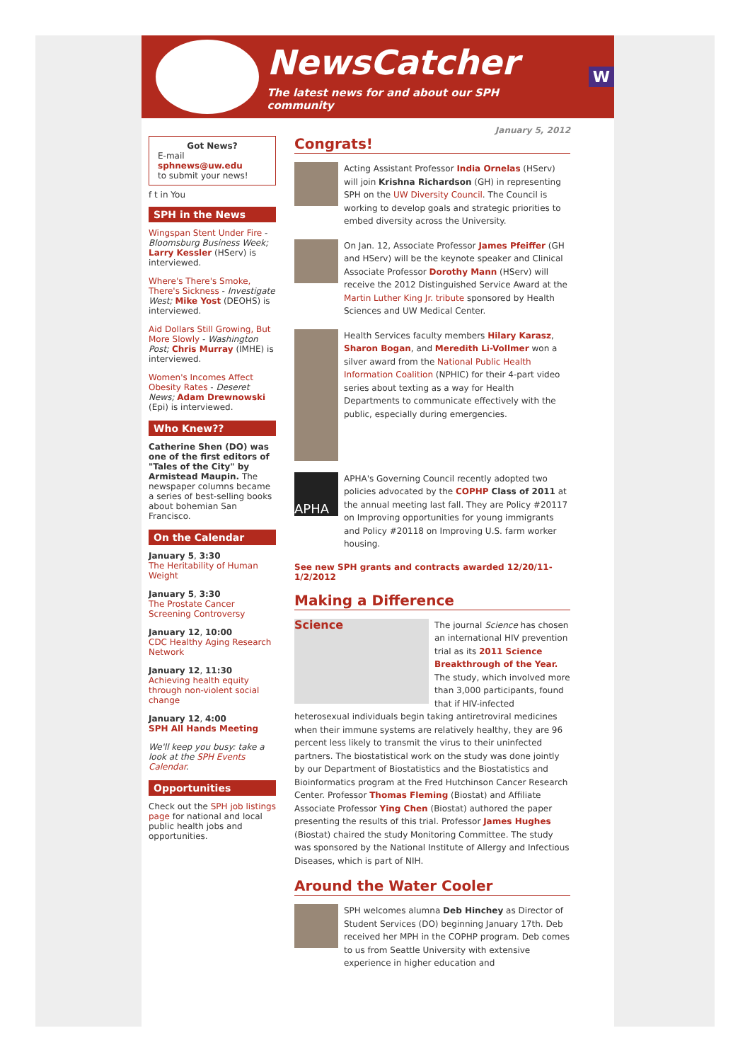NewsCatcher
The latest news for and about our SPH community
W
Got News?
E-mail
sphnews@uw.edu
to submit your news!
f t in You
SPH in the News
Wingspan Stent Under Fire - Bloomsburg Business Week; Larry Kessler (HServ) is interviewed.
Where's There's Smoke, There's Sickness - Investigate West; Mike Yost (DEOHS) is interviewed.
Aid Dollars Still Growing, But More Slowly - Washington Post; Chris Murray (IMHE) is interviewed.
Women's Incomes Affect Obesity Rates - Deseret News; Adam Drewnowski (Epi) is interviewed.
Who Knew??
Catherine Shen (DO) was one of the first editors of "Tales of the City" by Armistead Maupin. The newspaper columns became a series of best-selling books about bohemian San Francisco.
On the Calendar
January 5, 3:30
The Heritability of Human Weight
January 5, 3:30
The Prostate Cancer Screening Controversy
January 12, 10:00
CDC Healthy Aging Research Network
January 12, 11:30
Achieving health equity through non-violent social change
January 12, 4:00
SPH All Hands Meeting
We'll keep you busy: take a look at the SPH Events Calendar.
Opportunities
Check out the SPH job listings page for national and local public health jobs and opportunities.
January 5, 2012
Congrats!
Acting Assistant Professor India Ornelas (HServ) will join Krishna Richardson (GH) in representing SPH on the UW Diversity Council. The Council is working to develop goals and strategic priorities to embed diversity across the University.
On Jan. 12, Associate Professor James Pfeiffer (GH and HServ) will be the keynote speaker and Clinical Associate Professor Dorothy Mann (HServ) will receive the 2012 Distinguished Service Award at the Martin Luther King Jr. tribute sponsored by Health Sciences and UW Medical Center.
Health Services faculty members Hilary Karasz, Sharon Bogan, and Meredith Li-Vollmer won a silver award from the National Public Health Information Coalition (NPHIC) for their 4-part video series about texting as a way for Health Departments to communicate effectively with the public, especially during emergencies.
APHA
APHA's Governing Council recently adopted two policies advocated by the COPHP Class of 2011 at the annual meeting last fall. They are Policy #20117 on Improving opportunities for young immigrants and Policy #20118 on Improving U.S. farm worker housing.
See new SPH grants and contracts awarded 12/20/11-1/2/2012
Making a Difference
Science
The journal Science has chosen an international HIV prevention trial as its 2011 Science Breakthrough of the Year. The study, which involved more than 3,000 participants, found that if HIV-infected heterosexual individuals begin taking antiretroviral medicines when their immune systems are relatively healthy, they are 96 percent less likely to transmit the virus to their uninfected partners. The biostatistical work on the study was done jointly by our Department of Biostatistics and the Biostatistics and Bioinformatics program at the Fred Hutchinson Cancer Research Center. Professor Thomas Fleming (Biostat) and Affiliate Associate Professor Ying Chen (Biostat) authored the paper presenting the results of this trial. Professor James Hughes (Biostat) chaired the study Monitoring Committee. The study was sponsored by the National Institute of Allergy and Infectious Diseases, which is part of NIH.
Around the Water Cooler
SPH welcomes alumna Deb Hinchey as Director of Student Services (DO) beginning January 17th. Deb received her MPH in the COPHP program. Deb comes to us from Seattle University with extensive experience in higher education and